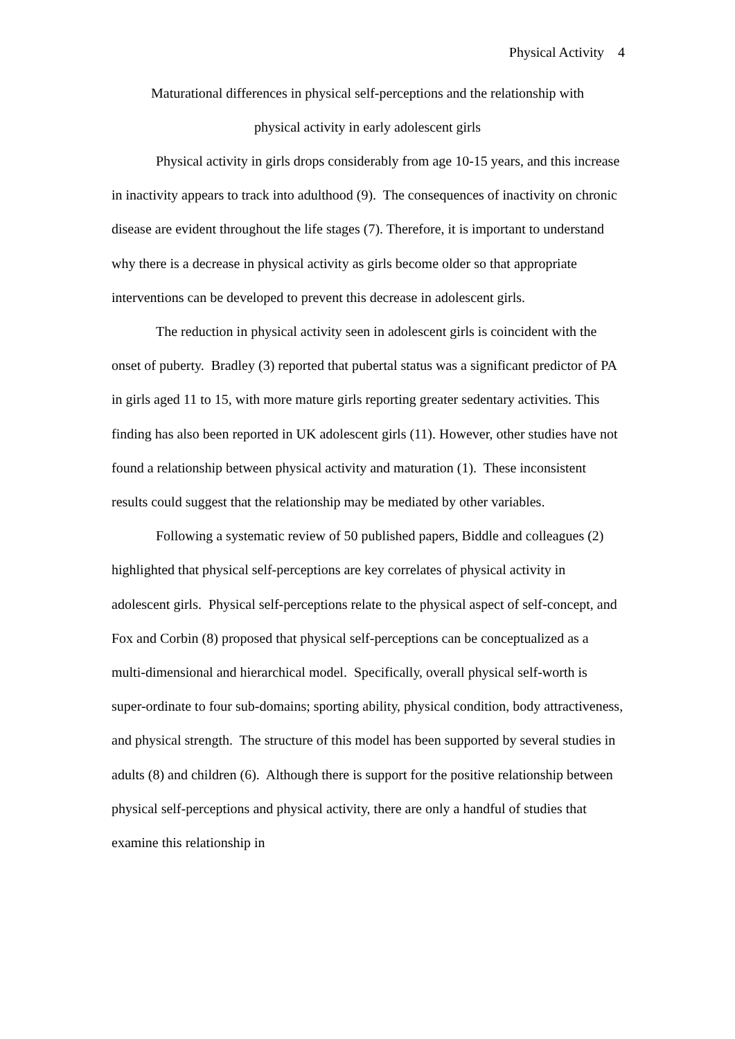Physical Activity 4
Maturational differences in physical self-perceptions and the relationship with
physical activity in early adolescent girls
Physical activity in girls drops considerably from age 10-15 years, and this increase in inactivity appears to track into adulthood (9). The consequences of inactivity on chronic disease are evident throughout the life stages (7). Therefore, it is important to understand why there is a decrease in physical activity as girls become older so that appropriate interventions can be developed to prevent this decrease in adolescent girls.
The reduction in physical activity seen in adolescent girls is coincident with the onset of puberty. Bradley (3) reported that pubertal status was a significant predictor of PA in girls aged 11 to 15, with more mature girls reporting greater sedentary activities. This finding has also been reported in UK adolescent girls (11). However, other studies have not found a relationship between physical activity and maturation (1). These inconsistent results could suggest that the relationship may be mediated by other variables.
Following a systematic review of 50 published papers, Biddle and colleagues (2) highlighted that physical self-perceptions are key correlates of physical activity in adolescent girls. Physical self-perceptions relate to the physical aspect of self-concept, and Fox and Corbin (8) proposed that physical self-perceptions can be conceptualized as a multi-dimensional and hierarchical model. Specifically, overall physical self-worth is super-ordinate to four sub-domains; sporting ability, physical condition, body attractiveness, and physical strength. The structure of this model has been supported by several studies in adults (8) and children (6). Although there is support for the positive relationship between physical self-perceptions and physical activity, there are only a handful of studies that examine this relationship in